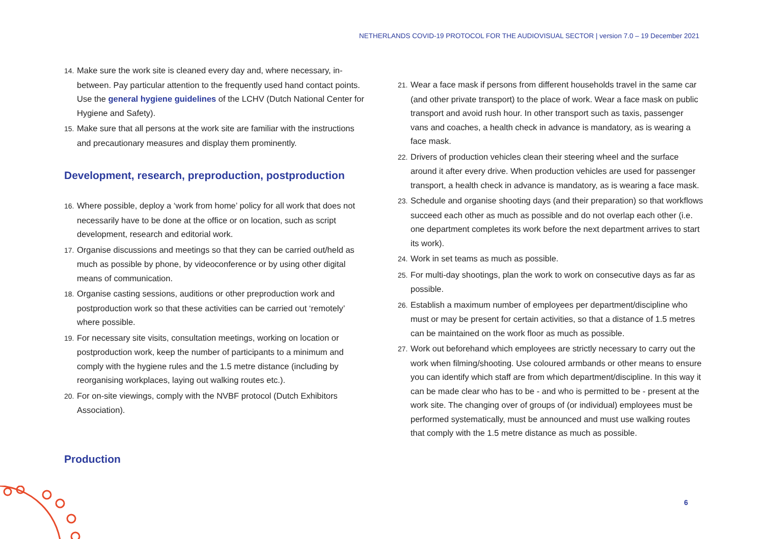NETHERLANDS COVID-19 PROTOCOL FOR THE AUDIOVISUAL SECTOR | version 7.0 – 19 December 2021
14. Make sure the work site is cleaned every day and, where necessary, in-between. Pay particular attention to the frequently used hand contact points. Use the general hygiene guidelines of the LCHV (Dutch National Center for Hygiene and Safety).
15. Make sure that all persons at the work site are familiar with the instructions and precautionary measures and display them prominently.
Development, research, preproduction, postproduction
16. Where possible, deploy a ‘work from home’ policy for all work that does not necessarily have to be done at the office or on location, such as script development, research and editorial work.
17. Organise discussions and meetings so that they can be carried out/held as much as possible by phone, by videoconference or by using other digital means of communication.
18. Organise casting sessions, auditions or other preproduction work and postproduction work so that these activities can be carried out ‘remotely’ where possible.
19. For necessary site visits, consultation meetings, working on location or postproduction work, keep the number of participants to a minimum and comply with the hygiene rules and the 1.5 metre distance (including by reorganising workplaces, laying out walking routes etc.).
20. For on-site viewings, comply with the NVBF protocol (Dutch Exhibitors Association).
Production
21. Wear a face mask if persons from different households travel in the same car (and other private transport) to the place of work. Wear a face mask on public transport and avoid rush hour. In other transport such as taxis, passenger vans and coaches, a health check in advance is mandatory, as is wearing a face mask.
22. Drivers of production vehicles clean their steering wheel and the surface around it after every drive. When production vehicles are used for passenger transport, a health check in advance is mandatory, as is wearing a face mask.
23. Schedule and organise shooting days (and their preparation) so that workflows succeed each other as much as possible and do not overlap each other (i.e. one department completes its work before the next department arrives to start its work).
24. Work in set teams as much as possible.
25. For multi-day shootings, plan the work to work on consecutive days as far as possible.
26. Establish a maximum number of employees per department/discipline who must or may be present for certain activities, so that a distance of 1.5 metres can be maintained on the work floor as much as possible.
27. Work out beforehand which employees are strictly necessary to carry out the work when filming/shooting. Use coloured armbands or other means to ensure you can identify which staff are from which department/discipline. In this way it can be made clear who has to be - and who is permitted to be - present at the work site. The changing over of groups of (or individual) employees must be performed systematically, must be announced and must use walking routes that comply with the 1.5 metre distance as much as possible.
6